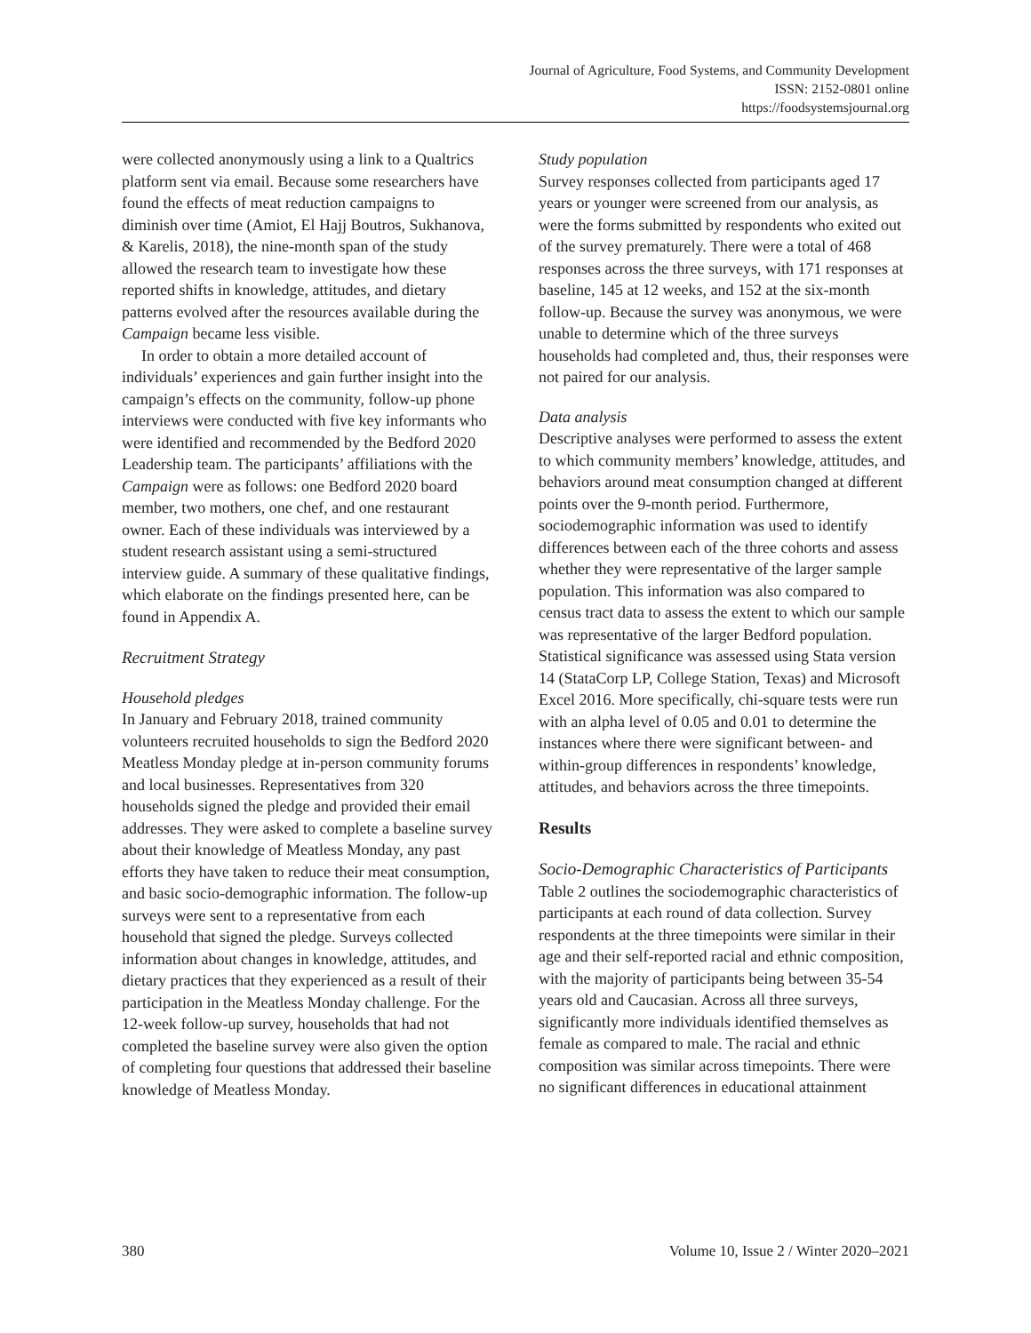Journal of Agriculture, Food Systems, and Community Development
ISSN: 2152-0801 online
https://foodsystemsjournal.org
were collected anonymously using a link to a Qualtrics platform sent via email. Because some researchers have found the effects of meat reduction campaigns to diminish over time (Amiot, El Hajj Boutros, Sukhanova, & Karelis, 2018), the nine-month span of the study allowed the research team to investigate how these reported shifts in knowledge, attitudes, and dietary patterns evolved after the resources available during the Campaign became less visible.
In order to obtain a more detailed account of individuals’ experiences and gain further insight into the campaign’s effects on the community, follow-up phone interviews were conducted with five key informants who were identified and recommended by the Bedford 2020 Leadership team. The participants’ affiliations with the Campaign were as follows: one Bedford 2020 board member, two mothers, one chef, and one restaurant owner. Each of these individuals was interviewed by a student research assistant using a semi-structured interview guide. A summary of these qualitative findings, which elaborate on the findings presented here, can be found in Appendix A.
Recruitment Strategy
Household pledges
In January and February 2018, trained community volunteers recruited households to sign the Bedford 2020 Meatless Monday pledge at in-person community forums and local businesses. Representatives from 320 households signed the pledge and provided their email addresses. They were asked to complete a baseline survey about their knowledge of Meatless Monday, any past efforts they have taken to reduce their meat consumption, and basic socio-demographic information. The follow-up surveys were sent to a representative from each household that signed the pledge. Surveys collected information about changes in knowledge, attitudes, and dietary practices that they experienced as a result of their participation in the Meatless Monday challenge. For the 12-week follow-up survey, households that had not completed the baseline survey were also given the option of completing four questions that addressed their baseline knowledge of Meatless Monday.
Study population
Survey responses collected from participants aged 17 years or younger were screened from our analysis, as were the forms submitted by respondents who exited out of the survey prematurely. There were a total of 468 responses across the three surveys, with 171 responses at baseline, 145 at 12 weeks, and 152 at the six-month follow-up. Because the survey was anonymous, we were unable to determine which of the three surveys households had completed and, thus, their responses were not paired for our analysis.
Data analysis
Descriptive analyses were performed to assess the extent to which community members’ knowledge, attitudes, and behaviors around meat consumption changed at different points over the 9-month period. Furthermore, sociodemographic information was used to identify differences between each of the three cohorts and assess whether they were representative of the larger sample population. This information was also compared to census tract data to assess the extent to which our sample was representative of the larger Bedford population. Statistical significance was assessed using Stata version 14 (StataCorp LP, College Station, Texas) and Microsoft Excel 2016. More specifically, chi-square tests were run with an alpha level of 0.05 and 0.01 to determine the instances where there were significant between- and within-group differences in respondents’ knowledge, attitudes, and behaviors across the three timepoints.
Results
Socio-Demographic Characteristics of Participants
Table 2 outlines the sociodemographic characteristics of participants at each round of data collection. Survey respondents at the three timepoints were similar in their age and their self-reported racial and ethnic composition, with the majority of participants being between 35-54 years old and Caucasian. Across all three surveys, significantly more individuals identified themselves as female as compared to male. The racial and ethnic composition was similar across timepoints. There were no significant differences in educational attainment
380 Volume 10, Issue 2 / Winter 2020–2021